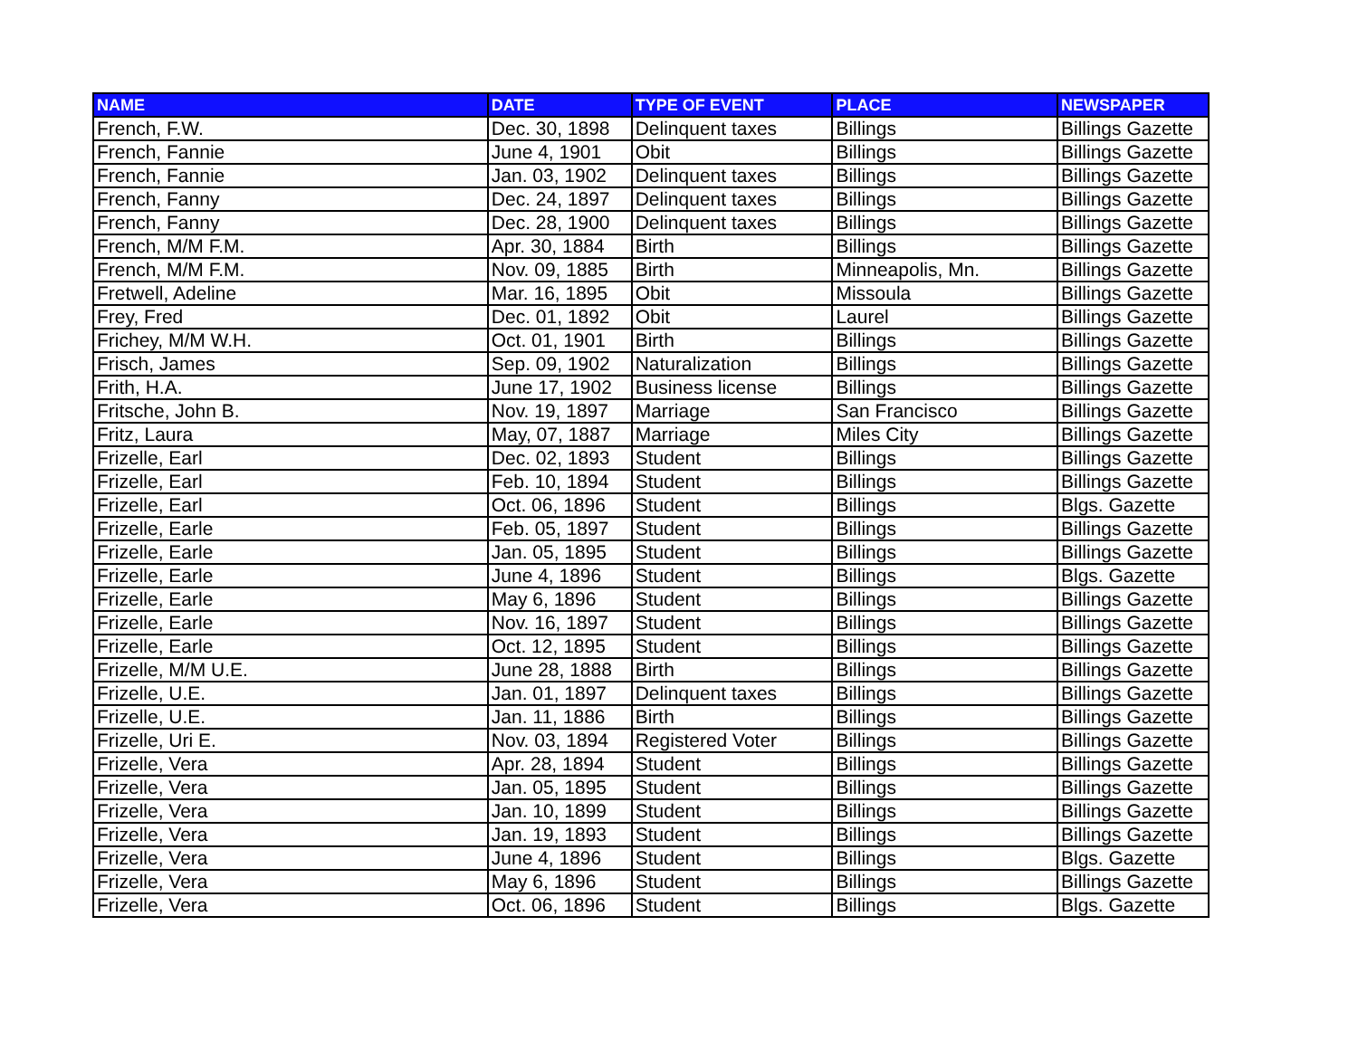| NAME | DATE | TYPE OF EVENT | PLACE | NEWSPAPER |
| --- | --- | --- | --- | --- |
| French, F.W. | Dec. 30, 1898 | Delinquent taxes | Billings | Billings Gazette |
| French, Fannie | June 4, 1901 | Obit | Billings | Billings Gazette |
| French, Fannie | Jan. 03, 1902 | Delinquent taxes | Billings | Billings Gazette |
| French, Fanny | Dec. 24, 1897 | Delinquent taxes | Billings | Billings Gazette |
| French, Fanny | Dec. 28, 1900 | Delinquent taxes | Billings | Billings Gazette |
| French, M/M F.M. | Apr. 30, 1884 | Birth | Billings | Billings Gazette |
| French, M/M F.M. | Nov. 09, 1885 | Birth | Minneapolis, Mn. | Billings Gazette |
| Fretwell, Adeline | Mar. 16, 1895 | Obit | Missoula | Billings Gazette |
| Frey, Fred | Dec. 01, 1892 | Obit | Laurel | Billings Gazette |
| Frichey, M/M W.H. | Oct. 01, 1901 | Birth | Billings | Billings Gazette |
| Frisch, James | Sep. 09, 1902 | Naturalization | Billings | Billings Gazette |
| Frith, H.A. | June 17, 1902 | Business license | Billings | Billings Gazette |
| Fritsche, John B. | Nov. 19, 1897 | Marriage | San Francisco | Billings Gazette |
| Fritz, Laura | May, 07, 1887 | Marriage | Miles City | Billings Gazette |
| Frizelle, Earl | Dec. 02, 1893 | Student | Billings | Billings Gazette |
| Frizelle, Earl | Feb. 10, 1894 | Student | Billings | Billings Gazette |
| Frizelle, Earl | Oct. 06, 1896 | Student | Billings | Blgs. Gazette |
| Frizelle, Earle | Feb. 05, 1897 | Student | Billings | Billings Gazette |
| Frizelle, Earle | Jan. 05, 1895 | Student | Billings | Billings Gazette |
| Frizelle, Earle | June 4, 1896 | Student | Billings | Blgs. Gazette |
| Frizelle, Earle | May 6, 1896 | Student | Billings | Billings Gazette |
| Frizelle, Earle | Nov. 16, 1897 | Student | Billings | Billings Gazette |
| Frizelle, Earle | Oct. 12, 1895 | Student | Billings | Billings Gazette |
| Frizelle, M/M U.E. | June 28, 1888 | Birth | Billings | Billings Gazette |
| Frizelle, U.E. | Jan. 01, 1897 | Delinquent taxes | Billings | Billings Gazette |
| Frizelle, U.E. | Jan. 11, 1886 | Birth | Billings | Billings Gazette |
| Frizelle, Uri E. | Nov. 03, 1894 | Registered Voter | Billings | Billings Gazette |
| Frizelle, Vera | Apr. 28, 1894 | Student | Billings | Billings Gazette |
| Frizelle, Vera | Jan. 05, 1895 | Student | Billings | Billings Gazette |
| Frizelle, Vera | Jan. 10, 1899 | Student | Billings | Billings Gazette |
| Frizelle, Vera | Jan. 19, 1893 | Student | Billings | Billings Gazette |
| Frizelle, Vera | June 4, 1896 | Student | Billings | Blgs. Gazette |
| Frizelle, Vera | May 6, 1896 | Student | Billings | Billings Gazette |
| Frizelle, Vera | Oct. 06, 1896 | Student | Billings | Blgs. Gazette |